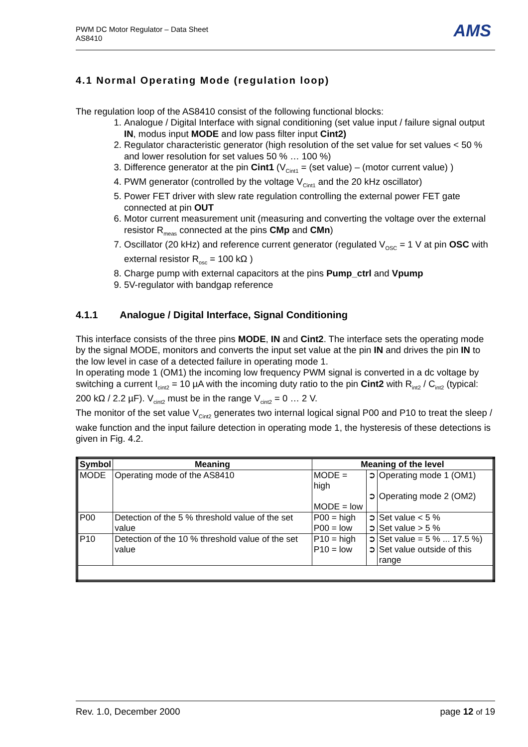PWM DC Motor Regulator – Data Sheet
AS8410
AMS
4.1 Normal Operating Mode (regulation loop)
The regulation loop of the AS8410 consist of the following functional blocks:
1. Analogue / Digital Interface with signal conditioning (set value input / failure signal output IN, modus input MODE and low pass filter input Cint2)
2. Regulator characteristic generator (high resolution of the set value for set values < 50 % and lower resolution for set values 50 % … 100 %)
3. Difference generator at the pin Cint1 (V<sub>Cint1</sub> = (set value) – (motor current value) )
4. PWM generator (controlled by the voltage V<sub>Cint1</sub> and the 20 kHz oscillator)
5. Power FET driver with slew rate regulation controlling the external power FET gate connected at pin OUT
6. Motor current measurement unit (measuring and converting the voltage over the external resistor R<sub>meas</sub> connected at the pins CMp and CMn)
7. Oscillator (20 kHz) and reference current generator (regulated V<sub>OSC</sub> = 1 V at pin OSC with external resistor R<sub>osc</sub> = 100 kΩ )
8. Charge pump with external capacitors at the pins Pump_ctrl and Vpump
9. 5V-regulator with bandgap reference
4.1.1 Analogue / Digital Interface, Signal Conditioning
This interface consists of the three pins MODE, IN and Cint2. The interface sets the operating mode by the signal MODE, monitors and converts the input set value at the pin IN and drives the pin IN to the low level in case of a detected failure in operating mode 1.
In operating mode 1 (OM1) the incoming low frequency PWM signal is converted in a dc voltage by switching a current I<sub>cint2</sub> = 10 µA with the incoming duty ratio to the pin Cint2 with R<sub>int2</sub> / C<sub>int2</sub> (typical: 200 kΩ / 2.2 µF). V<sub>cint2</sub> must be in the range V<sub>cint2</sub> = 0 … 2 V.
The monitor of the set value V<sub>Cint2</sub> generates two internal logical signal P00 and P10 to treat the sleep / wake function and the input failure detection in operating mode 1, the hysteresis of these detections is given in Fig. 4.2.
| Symbol | Meaning | Meaning of the level | | |
| --- | --- | --- | --- | --- |
| MODE | Operating mode of the AS8410 | MODE = high MODE = low | ➲ ➲ | Operating mode 1 (OM1) Operating mode 2 (OM2) |
| P00 | Detection of the 5 % threshold value of the set value | P00 = high P00 = low | ➲ ➲ | Set value < 5 % Set value > 5 % |
| P10 | Detection of the 10 % threshold value of the set value | P10 = high P10 = low | ➲ ➲ | Set value = 5 % ... 17.5 %) Set value outside of this range |
Rev. 1.0, December 2000 page 12 of 19